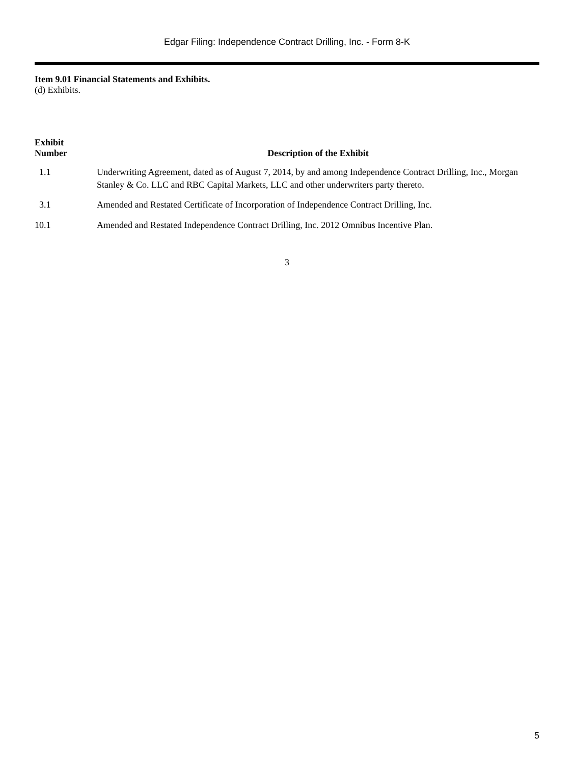Edgar Filing: Independence Contract Drilling, Inc. - Form 8-K
Item 9.01 Financial Statements and Exhibits.
(d) Exhibits.
| Exhibit Number | Description of the Exhibit |
| --- | --- |
| 1.1 | Underwriting Agreement, dated as of August 7, 2014, by and among Independence Contract Drilling, Inc., Morgan Stanley & Co. LLC and RBC Capital Markets, LLC and other underwriters party thereto. |
| 3.1 | Amended and Restated Certificate of Incorporation of Independence Contract Drilling, Inc. |
| 10.1 | Amended and Restated Independence Contract Drilling, Inc. 2012 Omnibus Incentive Plan. |
3
5